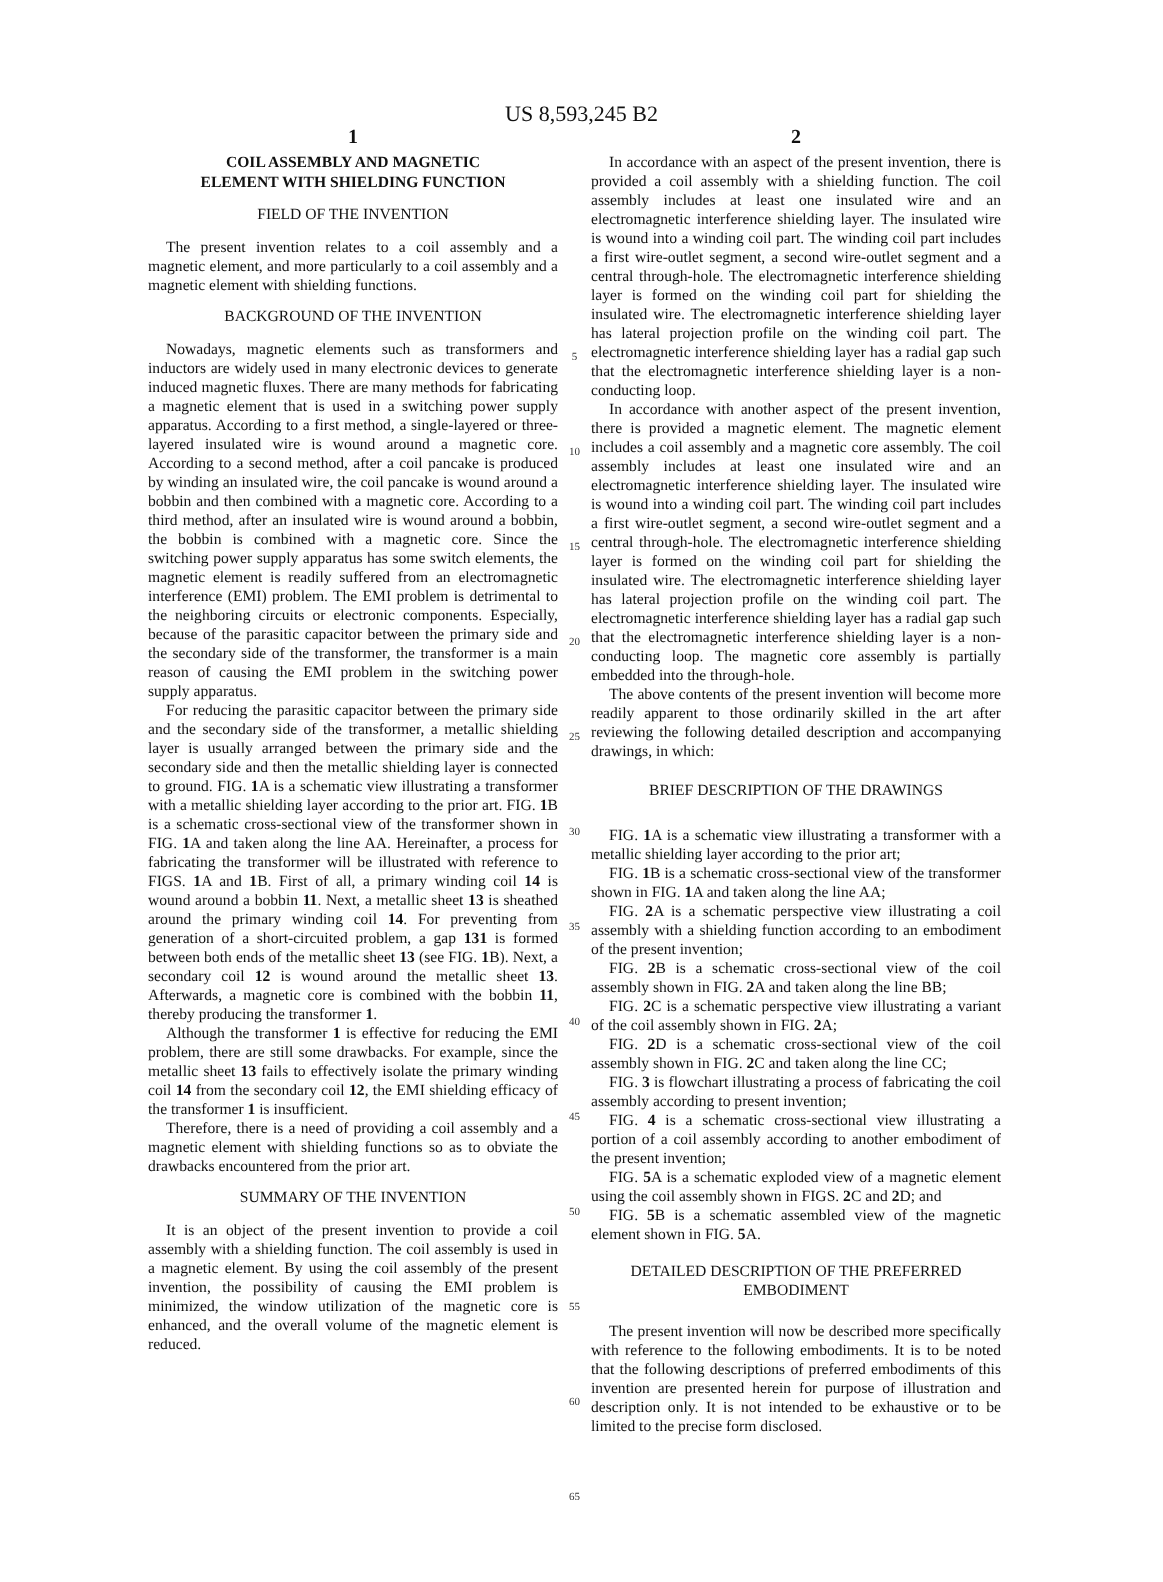US 8,593,245 B2
1
COIL ASSEMBLY AND MAGNETIC
ELEMENT WITH SHIELDING FUNCTION
FIELD OF THE INVENTION
The present invention relates to a coil assembly and a magnetic element, and more particularly to a coil assembly and a magnetic element with shielding functions.
BACKGROUND OF THE INVENTION
Nowadays, magnetic elements such as transformers and inductors are widely used in many electronic devices to generate induced magnetic fluxes. There are many methods for fabricating a magnetic element that is used in a switching power supply apparatus. According to a first method, a single-layered or three-layered insulated wire is wound around a magnetic core. According to a second method, after a coil pancake is produced by winding an insulated wire, the coil pancake is wound around a bobbin and then combined with a magnetic core. According to a third method, after an insulated wire is wound around a bobbin, the bobbin is combined with a magnetic core. Since the switching power supply apparatus has some switch elements, the magnetic element is readily suffered from an electromagnetic interference (EMI) problem. The EMI problem is detrimental to the neighboring circuits or electronic components. Especially, because of the parasitic capacitor between the primary side and the secondary side of the transformer, the transformer is a main reason of causing the EMI problem in the switching power supply apparatus.
For reducing the parasitic capacitor between the primary side and the secondary side of the transformer, a metallic shielding layer is usually arranged between the primary side and the secondary side and then the metallic shielding layer is connected to ground. FIG. 1 A is a schematic view illustrating a transformer with a metallic shielding layer according to the prior art. FIG. 1 B is a schematic cross-sectional view of the transformer shown in FIG. 1 A and taken along the line AA. Hereinafter, a process for fabricating the transformer will be illustrated with reference to FIGS. 1 A and 1 B. First of all, a primary winding coil 14 is wound around a bobbin 11. Next, a metallic sheet 13 is sheathed around the primary winding coil 14. For preventing from generation of a short-circuited problem, a gap 131 is formed between both ends of the metallic sheet 13 (see FIG. 1 B). Next, a secondary coil 12 is wound around the metallic sheet 13. Afterwards, a magnetic core is combined with the bobbin 11, thereby producing the transformer 1.
Although the transformer 1 is effective for reducing the EMI problem, there are still some drawbacks. For example, since the metallic sheet 13 fails to effectively isolate the primary winding coil 14 from the secondary coil 12, the EMI shielding efficacy of the transformer 1 is insufficient.
Therefore, there is a need of providing a coil assembly and a magnetic element with shielding functions so as to obviate the drawbacks encountered from the prior art.
SUMMARY OF THE INVENTION
It is an object of the present invention to provide a coil assembly with a shielding function. The coil assembly is used in a magnetic element. By using the coil assembly of the present invention, the possibility of causing the EMI problem is minimized, the window utilization of the magnetic core is enhanced, and the overall volume of the magnetic element is reduced.
5
10
15
20
25
30
35
40
45
50
55
60
65
2
In accordance with an aspect of the present invention, there is provided a coil assembly with a shielding function. The coil assembly includes at least one insulated wire and an electromagnetic interference shielding layer. The insulated wire is wound into a winding coil part. The winding coil part includes a first wire-outlet segment, a second wire-outlet segment and a central through-hole. The electromagnetic interference shielding layer is formed on the winding coil part for shielding the insulated wire. The electromagnetic interference shielding layer has lateral projection profile on the winding coil part. The electromagnetic interference shielding layer has a radial gap such that the electromagnetic interference shielding layer is a non-conducting loop.
In accordance with another aspect of the present invention, there is provided a magnetic element. The magnetic element includes a coil assembly and a magnetic core assembly. The coil assembly includes at least one insulated wire and an electromagnetic interference shielding layer. The insulated wire is wound into a winding coil part. The winding coil part includes a first wire-outlet segment, a second wire-outlet segment and a central through-hole. The electromagnetic interference shielding layer is formed on the winding coil part for shielding the insulated wire. The electromagnetic interference shielding layer has lateral projection profile on the winding coil part. The electromagnetic interference shielding layer has a radial gap such that the electromagnetic interference shielding layer is a non-conducting loop. The magnetic core assembly is partially embedded into the through-hole.
The above contents of the present invention will become more readily apparent to those ordinarily skilled in the art after reviewing the following detailed description and accompanying drawings, in which:
BRIEF DESCRIPTION OF THE DRAWINGS
FIG. 1 A is a schematic view illustrating a transformer with a metallic shielding layer according to the prior art;
FIG. 1 B is a schematic cross-sectional view of the transformer shown in FIG. 1 A and taken along the line AA;
FIG. 2 A is a schematic perspective view illustrating a coil assembly with a shielding function according to an embodiment of the present invention;
FIG. 2 B is a schematic cross-sectional view of the coil assembly shown in FIG. 2 A and taken along the line BB;
FIG. 2 C is a schematic perspective view illustrating a variant of the coil assembly shown in FIG. 2 A;
FIG. 2 D is a schematic cross-sectional view of the coil assembly shown in FIG. 2 C and taken along the line CC;
FIG. 3 is flowchart illustrating a process of fabricating the coil assembly according to present invention;
FIG. 4 is a schematic cross-sectional view illustrating a portion of a coil assembly according to another embodiment of the present invention;
FIG. 5 A is a schematic exploded view of a magnetic element using the coil assembly shown in FIGS. 2 C and 2 D; and
FIG. 5 B is a schematic assembled view of the magnetic element shown in FIG. 5 A.
DETAILED DESCRIPTION OF THE PREFERRED
EMBODIMENT
The present invention will now be described more specifically with reference to the following embodiments. It is to be noted that the following descriptions of preferred embodiments of this invention are presented herein for purpose of illustration and description only. It is not intended to be exhaustive or to be limited to the precise form disclosed.